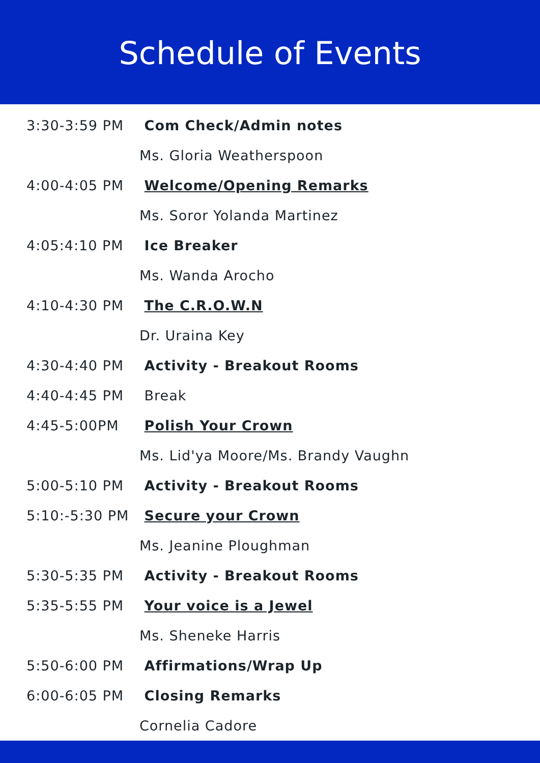Schedule of Events
3:30-3:59 PM Com Check/Admin notes
Ms. Gloria Weatherspoon
4:00-4:05 PM Welcome/Opening Remarks
Ms. Soror Yolanda Martinez
4:05:4:10 PM Ice Breaker
Ms. Wanda Arocho
4:10-4:30 PM The C.R.O.W.N
Dr. Uraina Key
4:30-4:40 PM Activity - Breakout Rooms
4:40-4:45 PM Break
4:45-5:00PM Polish Your Crown
Ms. Lid'ya Moore/Ms. Brandy Vaughn
5:00-5:10 PM Activity - Breakout Rooms
5:10:-5:30 PM Secure your Crown
Ms. Jeanine Ploughman
5:30-5:35 PM Activity - Breakout Rooms
5:35-5:55 PM Your voice is a Jewel
Ms. Sheneke Harris
5:50-6:00 PM Affirmations/Wrap Up
6:00-6:05 PM Closing Remarks
Cornelia Cadore